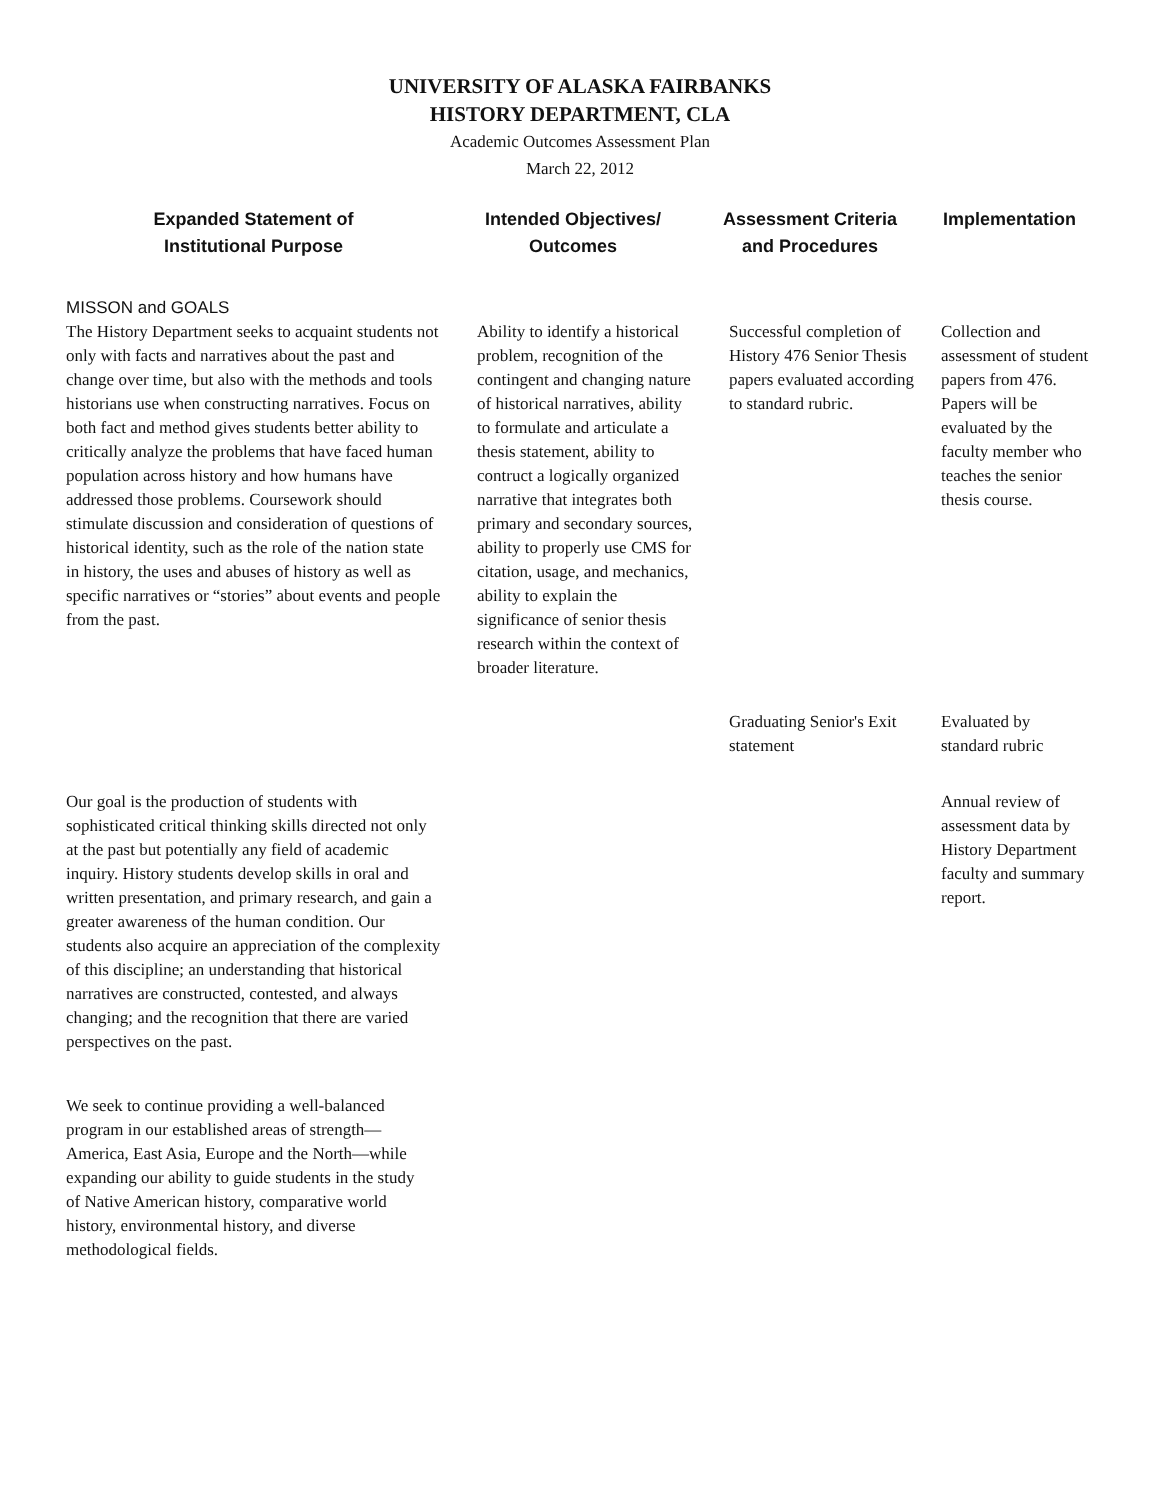UNIVERSITY OF ALASKA FAIRBANKS
HISTORY DEPARTMENT, CLA
Academic Outcomes Assessment Plan
March 22, 2012
| Expanded Statement of Institutional Purpose | Intended Objectives/ Outcomes | Assessment Criteria and Procedures | Implementation |
| --- | --- | --- | --- |
| MISSON and GOALS The History Department seeks to acquaint students not only with facts and narratives about the past and change over time, but also with the methods and tools historians use when constructing narratives. Focus on both fact and method gives students better ability to critically analyze the problems that have faced human population across history and how humans have addressed those problems. Coursework should stimulate discussion and consideration of questions of historical identity, such as the role of the nation state in history, the uses and abuses of history as well as specific narratives or “stories” about events and people from the past. | Ability to identify a historical problem, recognition of the contingent and changing nature of historical narratives, ability to formulate and articulate a thesis statement, ability to contruct a logically organized narrative that integrates both primary and secondary sources, ability to properly use CMS for citation, usage, and mechanics, ability to explain the significance of senior thesis research within the context of broader literature. | Successful completion of History 476 Senior Thesis papers evaluated according to standard rubric. | Collection and assessment of student papers from 476. Papers will be evaluated by the faculty member who teaches the senior thesis course. |
| | | Graduating Senior's Exit statement | Evaluated by standard rubric |
| Our goal is the production of students with sophisticated critical thinking skills directed not only at the past but potentially any field of academic inquiry. History students develop skills in oral and written presentation, and primary research, and gain a greater awareness of the human condition. Our students also acquire an appreciation of the complexity of this discipline; an understanding that historical narratives are constructed, contested, and always changing; and the recognition that there are varied perspectives on the past. | | | Annual review of assessment data by History Department faculty and summary report. |
| We seek to continue providing a well-balanced program in our established areas of strength—America, East Asia, Europe and the North—while expanding our ability to guide students in the study of Native American history, comparative world history, environmental history, and diverse methodological fields. | | | |